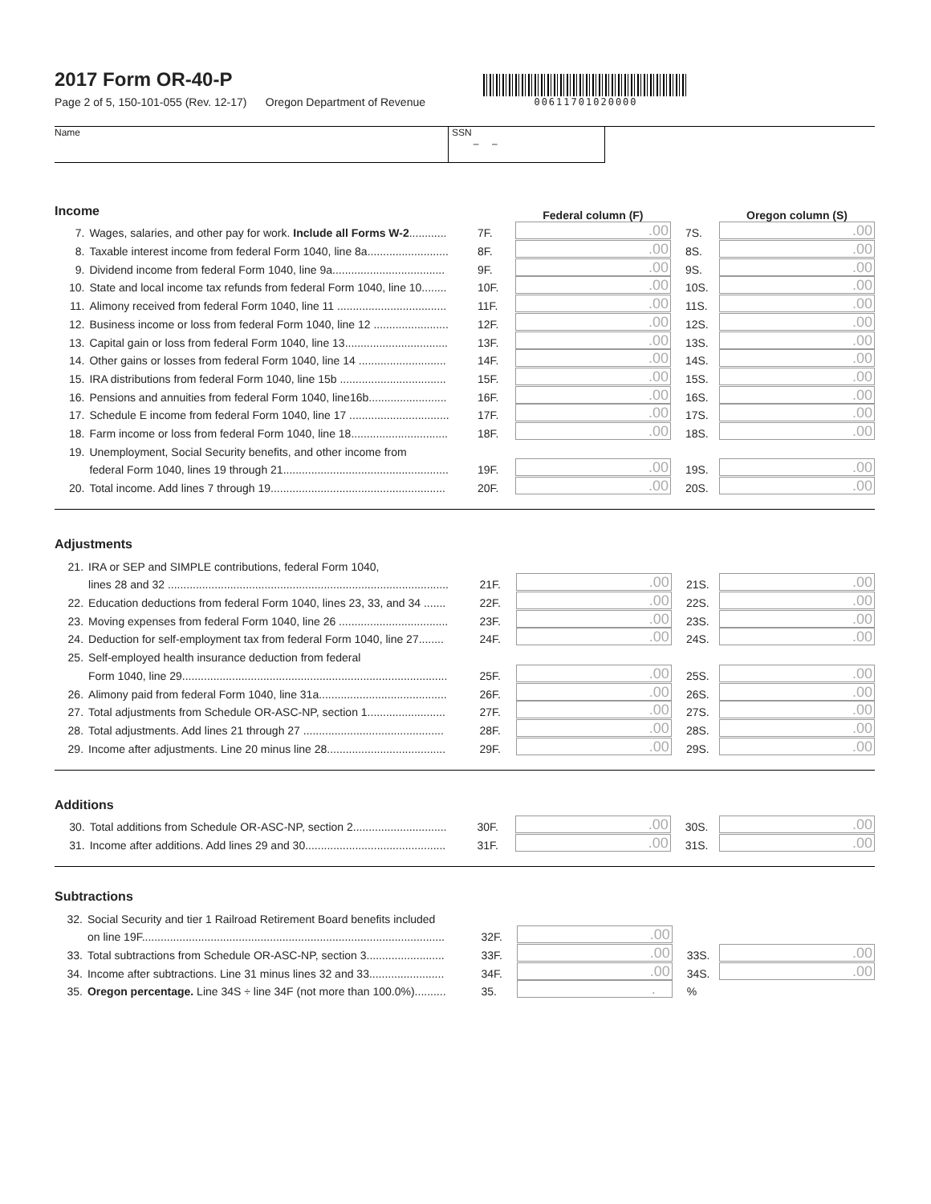00611701020000
2017 Form OR-40-P
Page 2 of 5, 150-101-055 (Rev. 12-17) Oregon Department of Revenue
Name SSN
– –
| Income | | | Federal column (F) | | Oregon column (S) |
| 7. | Wages, salaries, and other pay for work. Include all Forms W-2 ............ | 7F. | .00 | 7S. | .00 |
| 8. | Taxable interest income from federal Form 1040, line 8a.......................... | 8F. | .00 | 8S. | .00 |
| 9. | Dividend income from federal Form 1040, line 9a.................................... | 9F. | .00 | 9S. | .00 |
| 10. | State and local income tax refunds from federal Form 1040, line 10........ | 10F. | .00 | 10S. | .00 |
| 11. | Alimony received from federal Form 1040, line 11 ................................... | 11F. | .00 | 11S. | .00 |
| 12. | Business income or loss from federal Form 1040, line 12 ........................ | 12F. | .00 | 12S. | .00 |
| 13. | Capital gain or loss from federal Form 1040, line 13................................. | 13F. | .00 | 13S. | .00 |
| 14. | Other gains or losses from federal Form 1040, line 14 ............................ | 14F. | .00 | 14S. | .00 |
| 15. | IRA distributions from federal Form 1040, line 15b .................................. | 15F. | .00 | 15S. | .00 |
| 16. | Pensions and annuities from federal Form 1040, line16b......................... | 16F. | .00 | 16S. | .00 |
| 17. | Schedule E income from federal Form 1040, line 17 ................................ | 17F. | .00 | 17S. | .00 |
| 18. | Farm income or loss from federal Form 1040, line 18............................... | 18F. | .00 | 18S. | .00 |
| 19. | Unemployment, Social Security benefits, and other income from | | | | |
| | federal Form 1040, lines 19 through 21..................................................... | 19F. | .00 | 19S. | .00 |
| 20. | Total income. Add lines 7 through 19........................................................ | 20F. | .00 | 20S. | .00 |
Adjustments
| 21. | IRA or SEP and SIMPLE contributions, federal Form 1040, | | | | |
| | lines 28 and 32 .......................................................................................... | 21F. | .00 | 21S. | .00 |
| 22. | Education deductions from federal Form 1040, lines 23, 33, and 34 ....... | 22F. | .00 | 22S. | .00 |
| 23. | Moving expenses from federal Form 1040, line 26 ................................... | 23F. | .00 | 23S. | .00 |
| 24. | Deduction for self-employment tax from federal Form 1040, line 27........ | 24F. | .00 | 24S. | .00 |
| 25. | Self-employed health insurance deduction from federal | | | | |
| | Form 1040, line 29..................................................................................... | 25F. | .00 | 25S. | .00 |
| 26. | Alimony paid from federal Form 1040, line 31a......................................... | 26F. | .00 | 26S. | .00 |
| 27. | Total adjustments from Schedule OR-ASC-NP, section 1......................... | 27F. | .00 | 27S. | .00 |
| 28. | Total adjustments. Add lines 21 through 27 ............................................. | 28F. | .00 | 28S. | .00 |
| 29. | Income after adjustments. Line 20 minus line 28...................................... | 29F. | .00 | 29S. | .00 |
Additions
| 30. | Total additions from Schedule OR-ASC-NP, section 2.............................. | 30F. | .00 | 30S. | .00 |
| 31. | Income after additions. Add lines 29 and 30............................................. | 31F. | .00 | 31S. | .00 |
Subtractions
| 32. | Social Security and tier 1 Railroad Retirement Board benefits included | | | | |
| | on line 19F................................................................................................. | 32F. | .00 | | |
| 33. | Total subtractions from Schedule OR-ASC-NP, section 3......................... | 33F. | .00 | 33S. | .00 |
| 34. | Income after subtractions. Line 31 minus lines 32 and 33........................ | 34F. | .00 | 34S. | .00 |
| 35. | Oregon percentage. Line 34S ÷ line 34F (not more than 100.0%).......... | 35. | . | % | |